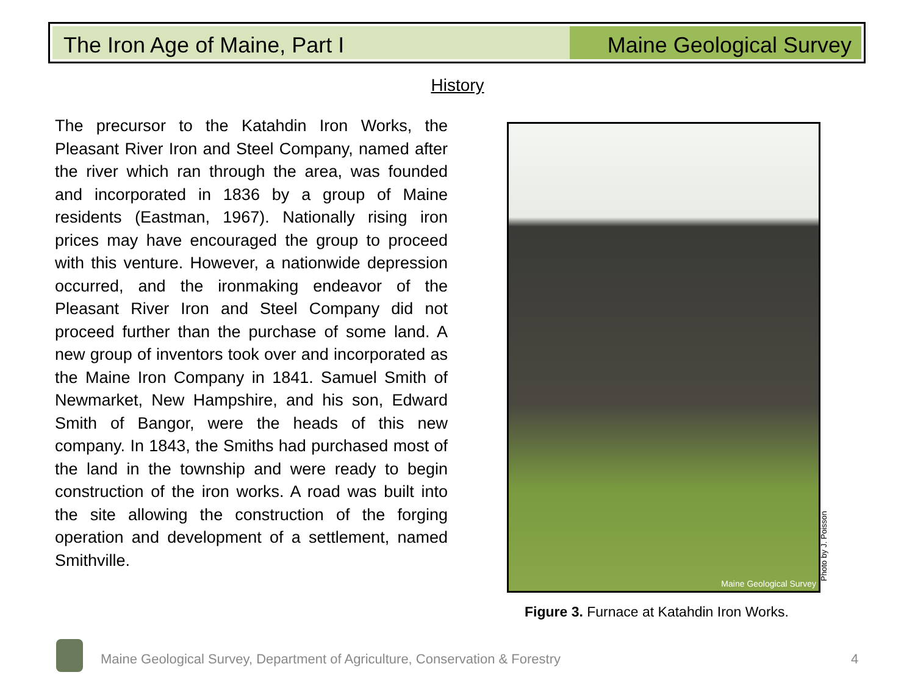The Iron Age of Maine, Part I Maine Geological Survey
History
The precursor to the Katahdin Iron Works, the Pleasant River Iron and Steel Company, named after the river which ran through the area, was founded and incorporated in 1836 by a group of Maine residents (Eastman, 1967). Nationally rising iron prices may have encouraged the group to proceed with this venture. However, a nationwide depression occurred, and the ironmaking endeavor of the Pleasant River Iron and Steel Company did not proceed further than the purchase of some land. A new group of inventors took over and incorporated as the Maine Iron Company in 1841. Samuel Smith of Newmarket, New Hampshire, and his son, Edward Smith of Bangor, were the heads of this new company. In 1843, the Smiths had purchased most of the land in the township and were ready to begin construction of the iron works. A road was built into the site allowing the construction of the forging operation and development of a settlement, named Smithville.
Maine Geological Survey
Photo by J. Poisson
Figure 3. Furnace at Katahdin Iron Works.
Maine Geological Survey, Department of Agriculture, Conservation & Forestry
4